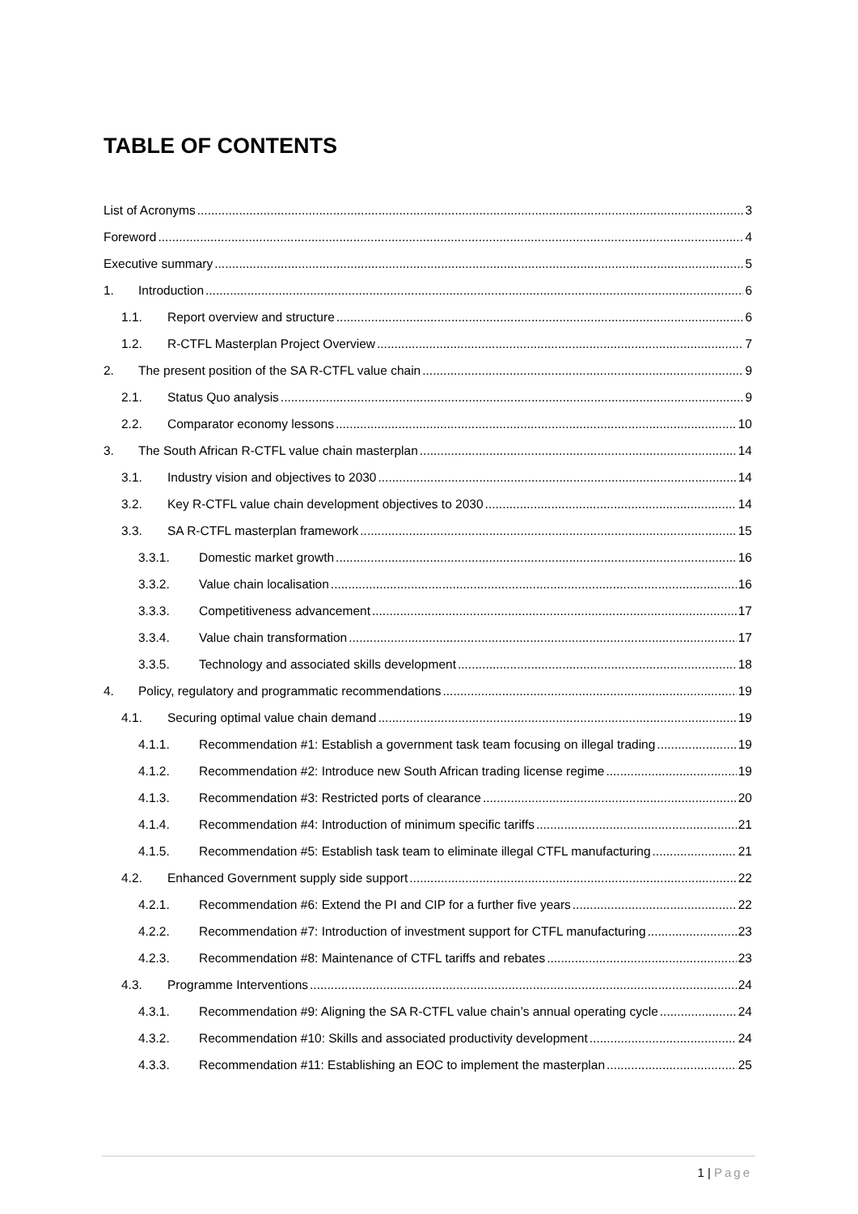TABLE OF CONTENTS
List of Acronyms 3
Foreword 4
Executive summary 5
1. Introduction 6
1.1. Report overview and structure 6
1.2. R-CTFL Masterplan Project Overview 7
2. The present position of the SA R-CTFL value chain 9
2.1. Status Quo analysis 9
2.2. Comparator economy lessons 10
3. The South African R-CTFL value chain masterplan 14
3.1. Industry vision and objectives to 2030 14
3.2. Key R-CTFL value chain development objectives to 2030 14
3.3. SA R-CTFL masterplan framework 15
3.3.1. Domestic market growth 16
3.3.2. Value chain localisation 16
3.3.3. Competitiveness advancement 17
3.3.4. Value chain transformation 17
3.3.5. Technology and associated skills development 18
4. Policy, regulatory and programmatic recommendations 19
4.1. Securing optimal value chain demand 19
4.1.1. Recommendation #1: Establish a government task team focusing on illegal trading 19
4.1.2. Recommendation #2: Introduce new South African trading license regime 19
4.1.3. Recommendation #3: Restricted ports of clearance 20
4.1.4. Recommendation #4: Introduction of minimum specific tariffs 21
4.1.5. Recommendation #5: Establish task team to eliminate illegal CTFL manufacturing 21
4.2. Enhanced Government supply side support 22
4.2.1. Recommendation #6: Extend the PI and CIP for a further five years 22
4.2.2. Recommendation #7: Introduction of investment support for CTFL manufacturing 23
4.2.3. Recommendation #8: Maintenance of CTFL tariffs and rebates 23
4.3. Programme Interventions 24
4.3.1. Recommendation #9: Aligning the SA R-CTFL value chain’s annual operating cycle 24
4.3.2. Recommendation #10: Skills and associated productivity development 24
4.3.3. Recommendation #11: Establishing an EOC to implement the masterplan 25
1 | Page